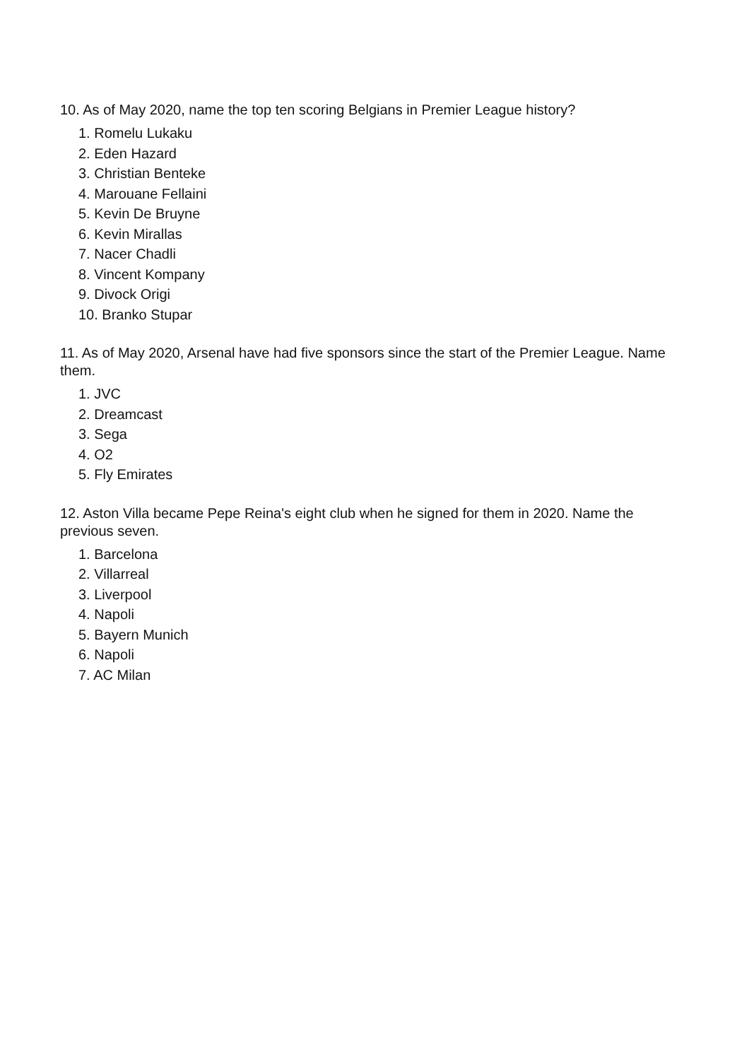10. As of May 2020, name the top ten scoring Belgians in Premier League history?
1. Romelu Lukaku
2. Eden Hazard
3. Christian Benteke
4. Marouane Fellaini
5. Kevin De Bruyne
6. Kevin Mirallas
7. Nacer Chadli
8. Vincent Kompany
9. Divock Origi
10. Branko Stupar
11. As of May 2020, Arsenal have had five sponsors since the start of the Premier League. Name them.
1. JVC
2. Dreamcast
3. Sega
4. O2
5. Fly Emirates
12. Aston Villa became Pepe Reina's eight club when he signed for them in 2020. Name the previous seven.
1. Barcelona
2. Villarreal
3. Liverpool
4. Napoli
5. Bayern Munich
6. Napoli
7. AC Milan